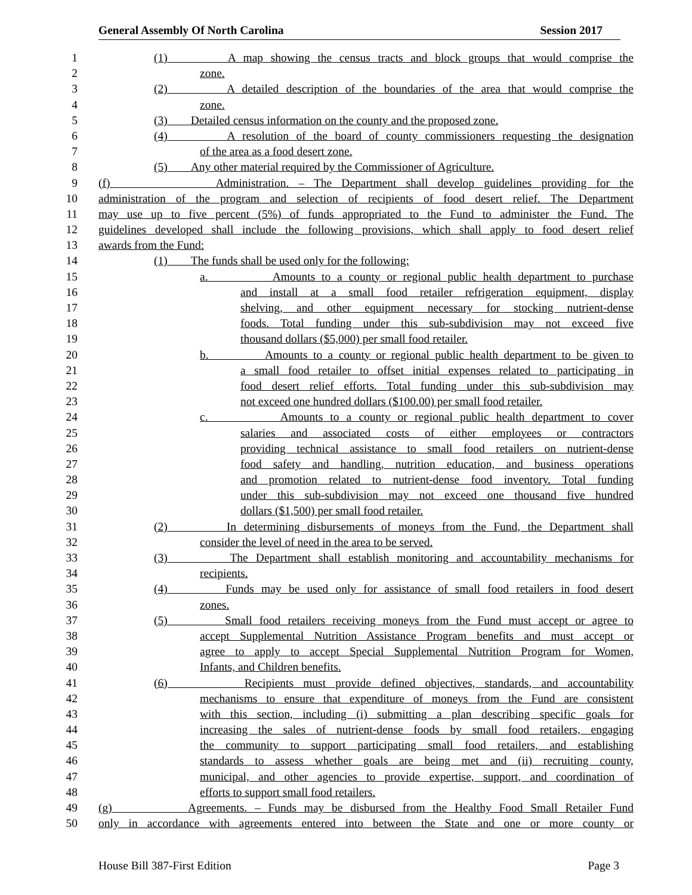General Assembly Of North Carolina Session 2017
1 (1) A map showing the census tracts and block groups that would comprise the
2 zone.
3 (2) A detailed description of the boundaries of the area that would comprise the
4 zone.
5 (3) Detailed census information on the county and the proposed zone.
6 (4) A resolution of the board of county commissioners requesting the designation
7 of the area as a food desert zone.
8 (5) Any other material required by the Commissioner of Agriculture.
9 (f) Administration. – The Department shall develop guidelines providing for the
10 administration of the program and selection of recipients of food desert relief. The Department
11 may use up to five percent (5%) of funds appropriated to the Fund to administer the Fund. The
12 guidelines developed shall include the following provisions, which shall apply to food desert relief
13 awards from the Fund:
14 (1) The funds shall be used only for the following:
15 a. Amounts to a county or regional public health department to purchase
16 and install at a small food retailer refrigeration equipment, display
17 shelving, and other equipment necessary for stocking nutrient-dense
18 foods. Total funding under this sub-subdivision may not exceed five
19 thousand dollars ($5,000) per small food retailer.
20 b. Amounts to a county or regional public health department to be given to
21 a small food retailer to offset initial expenses related to participating in
22 food desert relief efforts. Total funding under this sub-subdivision may
23 not exceed one hundred dollars ($100.00) per small food retailer.
24 c. Amounts to a county or regional public health department to cover
25 salaries and associated costs of either employees or contractors
26 providing technical assistance to small food retailers on nutrient-dense
27 food safety and handling, nutrition education, and business operations
28 and promotion related to nutrient-dense food inventory. Total funding
29 under this sub-subdivision may not exceed one thousand five hundred
30 dollars ($1,500) per small food retailer.
31 (2) In determining disbursements of moneys from the Fund, the Department shall
32 consider the level of need in the area to be served.
33 (3) The Department shall establish monitoring and accountability mechanisms for
34 recipients.
35 (4) Funds may be used only for assistance of small food retailers in food desert
36 zones.
37 (5) Small food retailers receiving moneys from the Fund must accept or agree to
38 accept Supplemental Nutrition Assistance Program benefits and must accept or
39 agree to apply to accept Special Supplemental Nutrition Program for Women,
40 Infants, and Children benefits.
41 (6) Recipients must provide defined objectives, standards, and accountability
42 mechanisms to ensure that expenditure of moneys from the Fund are consistent
43 with this section, including (i) submitting a plan describing specific goals for
44 increasing the sales of nutrient-dense foods by small food retailers, engaging
45 the community to support participating small food retailers, and establishing
46 standards to assess whether goals are being met and (ii) recruiting county,
47 municipal, and other agencies to provide expertise, support, and coordination of
48 efforts to support small food retailers.
49 (g) Agreements. – Funds may be disbursed from the Healthy Food Small Retailer Fund
50 only in accordance with agreements entered into between the State and one or more county or
House Bill 387-First Edition Page 3